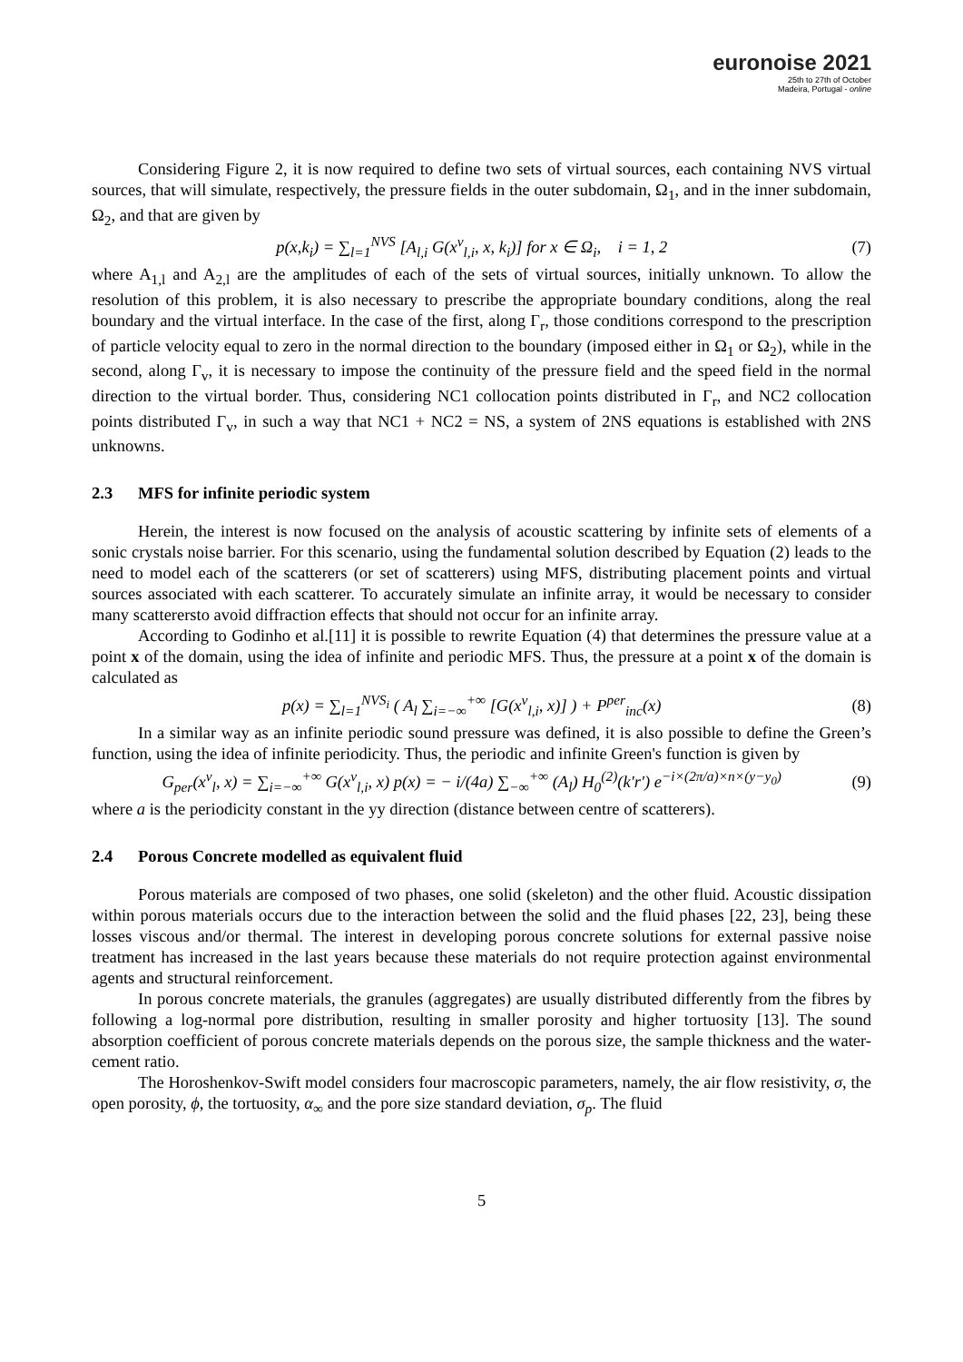euronoise 2021
25th to 27th of October
Madeira, Portugal - online
Considering Figure 2, it is now required to define two sets of virtual sources, each containing NVS virtual sources, that will simulate, respectively, the pressure fields in the outer subdomain, Ω<sub>1</sub>, and in the inner subdomain, Ω<sub>2</sub>, and that are given by
p(x,k<sub>i</sub>) = ∑<sub>l=1</sub><sup>NVS</sup> [A<sub>l,i</sub> G(x<sup>v</sup><sub>l,i</sub>, x, k<sub>i</sub>)] for x ∈ Ω<sub>i</sub>, i = 1, 2 (7)
where A<sub>1,l</sub> and A<sub>2,l</sub> are the amplitudes of each of the sets of virtual sources, initially unknown. To allow the resolution of this problem, it is also necessary to prescribe the appropriate boundary conditions, along the real boundary and the virtual interface. In the case of the first, along Γ<sub>r</sub>, those conditions correspond to the prescription of particle velocity equal to zero in the normal direction to the boundary (imposed either in Ω<sub>1</sub> or Ω<sub>2</sub>), while in the second, along Γ<sub>v</sub>, it is necessary to impose the continuity of the pressure field and the speed field in the normal direction to the virtual border. Thus, considering NC1 collocation points distributed in Γ<sub>r</sub>, and NC2 collocation points distributed Γ<sub>v</sub>, in such a way that NC1 + NC2 = NS, a system of 2NS equations is established with 2NS unknowns.
2.3 MFS for infinite periodic system
Herein, the interest is now focused on the analysis of acoustic scattering by infinite sets of elements of a sonic crystals noise barrier. For this scenario, using the fundamental solution described by Equation (2) leads to the need to model each of the scatterers (or set of scatterers) using MFS, distributing placement points and virtual sources associated with each scatterer. To accurately simulate an infinite array, it would be necessary to consider many scatterersto avoid diffraction effects that should not occur for an infinite array.
According to Godinho et al.[11] it is possible to rewrite Equation (4) that determines the pressure value at a point x of the domain, using the idea of infinite and periodic MFS. Thus, the pressure at a point x of the domain is calculated as
p(x) = ∑<sub>l=1</sub><sup>NVS<sub>i</sub></sup> ( A<sub>l</sub> ∑<sub>i=−∞</sub><sup>+∞</sup> [G(x<sup>v</sup><sub>l,i</sub>, x)] ) + P<sup>per</sup><sub>inc</sub>(x) (8)
In a similar way as an infinite periodic sound pressure was defined, it is also possible to define the Green’s function, using the idea of infinite periodicity. Thus, the periodic and infinite Green's function is given by
G<sub>per</sub>(x<sup>v</sup><sub>l</sub>, x) = ∑<sub>i=−∞</sub><sup>+∞</sup> G(x<sup>v</sup><sub>l,i</sub>, x) p(x) = − i/(4a) ∑<sub>−∞</sub><sup>+∞</sup> (A<sub>l</sub>) H<sub>0</sub><sup>(2)</sup>(k′r′) e<sup>−i×(2π/a)×n×(y−y<sub>0</sub>)</sup> (9)
where a is the periodicity constant in the yy direction (distance between centre of scatterers).
2.4 Porous Concrete modelled as equivalent fluid
Porous materials are composed of two phases, one solid (skeleton) and the other fluid. Acoustic dissipation within porous materials occurs due to the interaction between the solid and the fluid phases [22, 23], being these losses viscous and/or thermal. The interest in developing porous concrete solutions for external passive noise treatment has increased in the last years because these materials do not require protection against environmental agents and structural reinforcement.
In porous concrete materials, the granules (aggregates) are usually distributed differently from the fibres by following a log-normal pore distribution, resulting in smaller porosity and higher tortuosity [13]. The sound absorption coefficient of porous concrete materials depends on the porous size, the sample thickness and the water-cement ratio.
The Horoshenkov-Swift model considers four macroscopic parameters, namely, the air flow resistivity, σ, the open porosity, ϕ, the tortuosity, α<sub>∞</sub> and the pore size standard deviation, σ<sub>p</sub>. The fluid
5